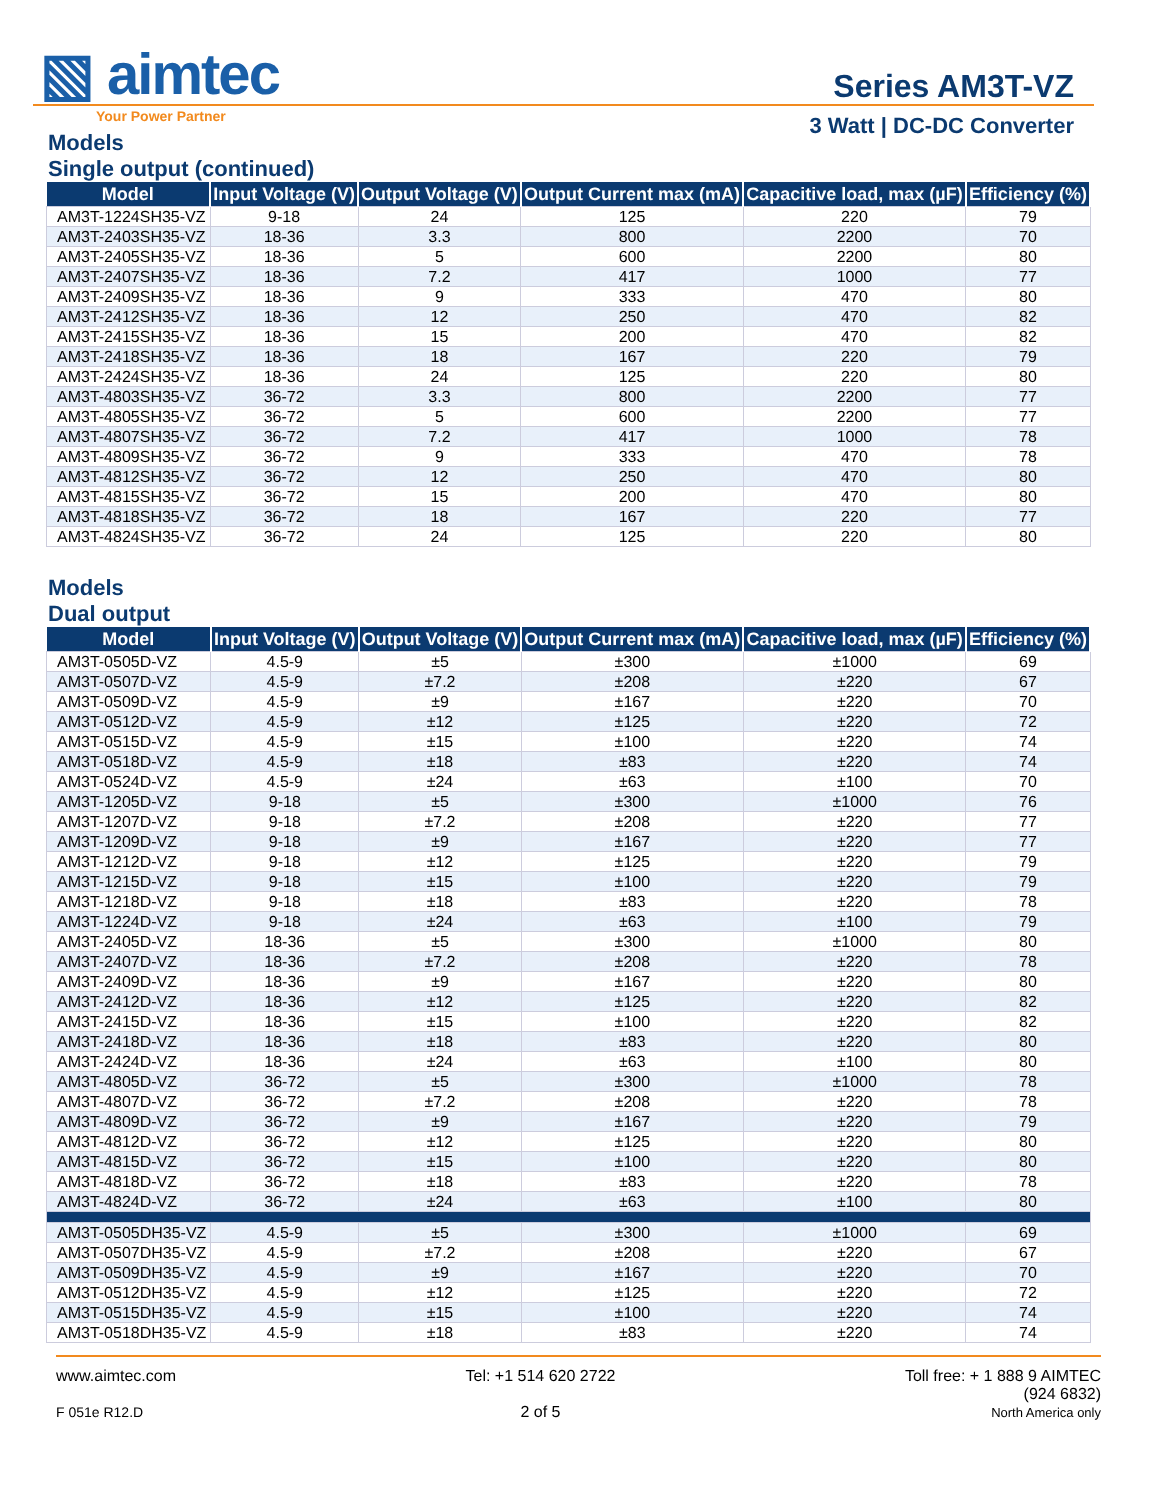▧ aimtec
Your Power Partner
Series AM3T-VZ
3 Watt | DC-DC Converter
Models
Single output (continued)
| Model | Input Voltage (V) | Output Voltage (V) | Output Current max (mA) | Capacitive load, max (µF) | Efficiency (%) |
| --- | --- | --- | --- | --- | --- |
| AM3T-1224SH35-VZ | 9-18 | 24 | 125 | 220 | 79 |
| AM3T-2403SH35-VZ | 18-36 | 3.3 | 800 | 2200 | 70 |
| AM3T-2405SH35-VZ | 18-36 | 5 | 600 | 2200 | 80 |
| AM3T-2407SH35-VZ | 18-36 | 7.2 | 417 | 1000 | 77 |
| AM3T-2409SH35-VZ | 18-36 | 9 | 333 | 470 | 80 |
| AM3T-2412SH35-VZ | 18-36 | 12 | 250 | 470 | 82 |
| AM3T-2415SH35-VZ | 18-36 | 15 | 200 | 470 | 82 |
| AM3T-2418SH35-VZ | 18-36 | 18 | 167 | 220 | 79 |
| AM3T-2424SH35-VZ | 18-36 | 24 | 125 | 220 | 80 |
| AM3T-4803SH35-VZ | 36-72 | 3.3 | 800 | 2200 | 77 |
| AM3T-4805SH35-VZ | 36-72 | 5 | 600 | 2200 | 77 |
| AM3T-4807SH35-VZ | 36-72 | 7.2 | 417 | 1000 | 78 |
| AM3T-4809SH35-VZ | 36-72 | 9 | 333 | 470 | 78 |
| AM3T-4812SH35-VZ | 36-72 | 12 | 250 | 470 | 80 |
| AM3T-4815SH35-VZ | 36-72 | 15 | 200 | 470 | 80 |
| AM3T-4818SH35-VZ | 36-72 | 18 | 167 | 220 | 77 |
| AM3T-4824SH35-VZ | 36-72 | 24 | 125 | 220 | 80 |
Models
Dual output
| Model | Input Voltage (V) | Output Voltage (V) | Output Current max (mA) | Capacitive load, max (µF) | Efficiency (%) |
| --- | --- | --- | --- | --- | --- |
| AM3T-0505D-VZ | 4.5-9 | ±5 | ±300 | ±1000 | 69 |
| AM3T-0507D-VZ | 4.5-9 | ±7.2 | ±208 | ±220 | 67 |
| AM3T-0509D-VZ | 4.5-9 | ±9 | ±167 | ±220 | 70 |
| AM3T-0512D-VZ | 4.5-9 | ±12 | ±125 | ±220 | 72 |
| AM3T-0515D-VZ | 4.5-9 | ±15 | ±100 | ±220 | 74 |
| AM3T-0518D-VZ | 4.5-9 | ±18 | ±83 | ±220 | 74 |
| AM3T-0524D-VZ | 4.5-9 | ±24 | ±63 | ±100 | 70 |
| AM3T-1205D-VZ | 9-18 | ±5 | ±300 | ±1000 | 76 |
| AM3T-1207D-VZ | 9-18 | ±7.2 | ±208 | ±220 | 77 |
| AM3T-1209D-VZ | 9-18 | ±9 | ±167 | ±220 | 77 |
| AM3T-1212D-VZ | 9-18 | ±12 | ±125 | ±220 | 79 |
| AM3T-1215D-VZ | 9-18 | ±15 | ±100 | ±220 | 79 |
| AM3T-1218D-VZ | 9-18 | ±18 | ±83 | ±220 | 78 |
| AM3T-1224D-VZ | 9-18 | ±24 | ±63 | ±100 | 79 |
| AM3T-2405D-VZ | 18-36 | ±5 | ±300 | ±1000 | 80 |
| AM3T-2407D-VZ | 18-36 | ±7.2 | ±208 | ±220 | 78 |
| AM3T-2409D-VZ | 18-36 | ±9 | ±167 | ±220 | 80 |
| AM3T-2412D-VZ | 18-36 | ±12 | ±125 | ±220 | 82 |
| AM3T-2415D-VZ | 18-36 | ±15 | ±100 | ±220 | 82 |
| AM3T-2418D-VZ | 18-36 | ±18 | ±83 | ±220 | 80 |
| AM3T-2424D-VZ | 18-36 | ±24 | ±63 | ±100 | 80 |
| AM3T-4805D-VZ | 36-72 | ±5 | ±300 | ±1000 | 78 |
| AM3T-4807D-VZ | 36-72 | ±7.2 | ±208 | ±220 | 78 |
| AM3T-4809D-VZ | 36-72 | ±9 | ±167 | ±220 | 79 |
| AM3T-4812D-VZ | 36-72 | ±12 | ±125 | ±220 | 80 |
| AM3T-4815D-VZ | 36-72 | ±15 | ±100 | ±220 | 80 |
| AM3T-4818D-VZ | 36-72 | ±18 | ±83 | ±220 | 78 |
| AM3T-4824D-VZ | 36-72 | ±24 | ±63 | ±100 | 80 |
| AM3T-0505DH35-VZ | 4.5-9 | ±5 | ±300 | ±1000 | 69 |
| AM3T-0507DH35-VZ | 4.5-9 | ±7.2 | ±208 | ±220 | 67 |
| AM3T-0509DH35-VZ | 4.5-9 | ±9 | ±167 | ±220 | 70 |
| AM3T-0512DH35-VZ | 4.5-9 | ±12 | ±125 | ±220 | 72 |
| AM3T-0515DH35-VZ | 4.5-9 | ±15 | ±100 | ±220 | 74 |
| AM3T-0518DH35-VZ | 4.5-9 | ±18 | ±83 | ±220 | 74 |
www.aimtec.com
F 051e R12.D
Tel: +1 514 620 2722
2 of 5
Toll free: + 1 888 9 AIMTEC
(924 6832)
North America only